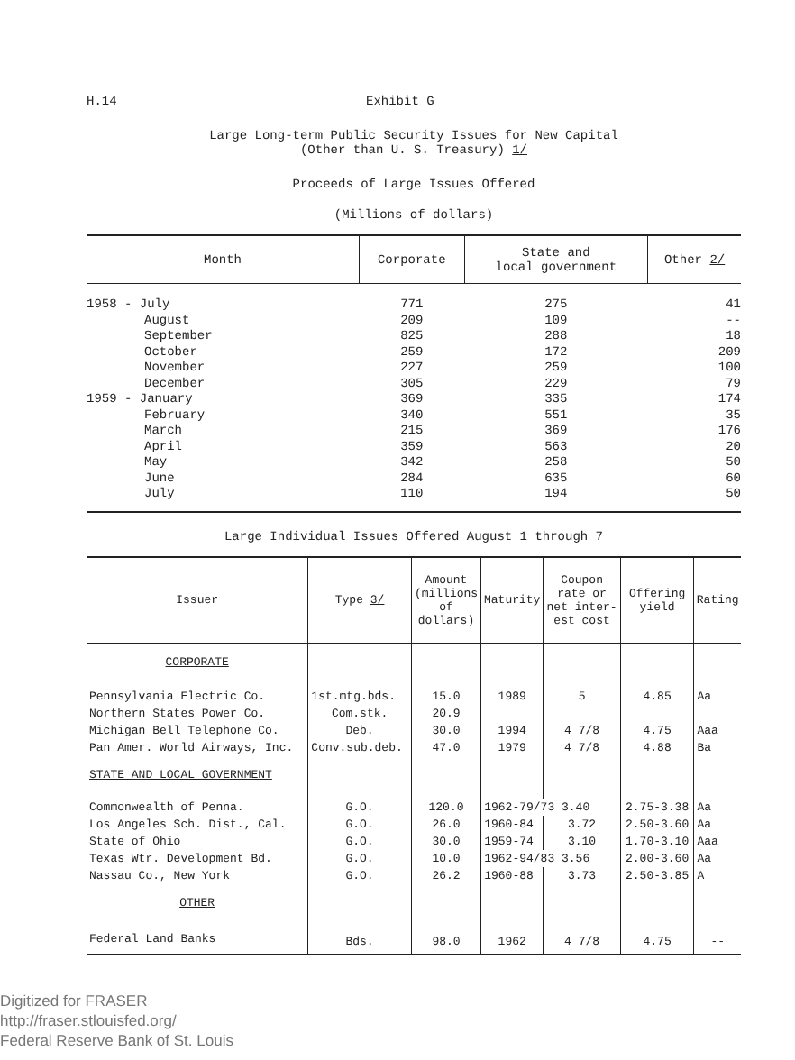H.14 Exhibit G
Large Long-term Public Security Issues for New Capital
(Other than U. S. Treasury) 1/
Proceeds of Large Issues Offered
(Millions of dollars)
| Month | Corporate | State and local government | Other 2/ |
| --- | --- | --- | --- |
| 1958 - July | 771 | 275 | 41 |
| August | 209 | 109 | -- |
| September | 825 | 288 | 18 |
| October | 259 | 172 | 209 |
| November | 227 | 259 | 100 |
| December | 305 | 229 | 79 |
| 1959 - January | 369 | 335 | 174 |
| February | 340 | 551 | 35 |
| March | 215 | 369 | 176 |
| April | 359 | 563 | 20 |
| May | 342 | 258 | 50 |
| June | 284 | 635 | 60 |
| July | 110 | 194 | 50 |
Large Individual Issues Offered August 1 through 7
| Issuer | Type 3/ | Amount (millions of dollars) | Maturity | Coupon rate or net inter- est cost | Offering yield | Rating |
| --- | --- | --- | --- | --- | --- | --- |
| CORPORATE | | | | | | |
| Pennsylvania Electric Co. | 1st.mtg.bds. | 15.0 | 1989 | 5 | 4.85 | Aa |
| Northern States Power Co. | Com.stk. | 20.9 | | | | |
| Michigan Bell Telephone Co. | Deb. | 30.0 | 1994 | 4 7/8 | 4.75 | Aaa |
| Pan Amer. World Airways, Inc. | Conv.sub.deb. | 47.0 | 1979 | 4 7/8 | 4.88 | Ba |
| STATE AND LOCAL GOVERNMENT | | | | | | |
| Commonwealth of Penna. | G.O. | 120.0 | 1962-79/73 3.40 | | 2.75-3.38 | Aa |
| Los Angeles Sch. Dist., Cal. | G.O. | 26.0 | 1960-84 | 3.72 | 2.50-3.60 | Aa |
| State of Ohio | G.O. | 30.0 | 1959-74 | 3.10 | 1.70-3.10 | Aaa |
| Texas Wtr. Development Bd. | G.O. | 10.0 | 1962-94/83 3.56 | | 2.00-3.60 | Aa |
| Nassau Co., New York | G.O. | 26.2 | 1960-88 | 3.73 | 2.50-3.85 | A |
| OTHER | | | | | | |
| Federal Land Banks | Bds. | 98.0 | 1962 | 4 7/8 | 4.75 | -- |
Digitized for FRASER
http://fraser.stlouisfed.org/
Federal Reserve Bank of St. Louis